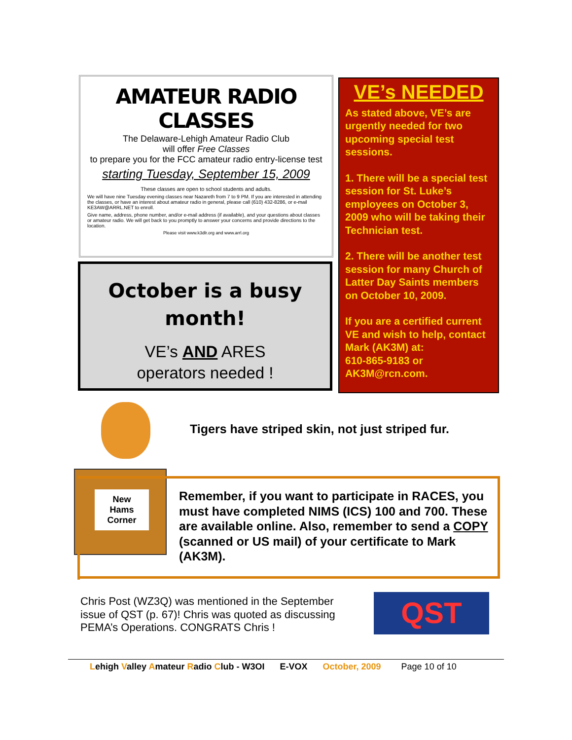AMATEUR RADIO CLASSES
The Delaware-Lehigh Amateur Radio Club
will offer Free Classes
to prepare you for the FCC amateur radio entry-license test
starting Tuesday, September 15, 2009
These classes are open to school students and adults.
We will have nine Tuesday evening classes near Nazareth from 7 to 9 PM. If you are interested in attending the classes, or have an interest about amateur radio in general, please call (610) 432-8286, or e-mail KE3AW@ARRL.NET to enroll.
Give name, address, phone number, and/or e-mail address (if available), and your questions about classes or amateur radio. We will get back to you promptly to answer your concerns and provide directions to the location.
Please visit www.k3dlr.org and www.arrl.org
October is a busy month!
VE’s AND ARES
operators needed !
VE’s NEEDED
As stated above, VE’s are urgently needed for two upcoming special test sessions.
1. There will be a special test session for St. Luke’s employees on October 3, 2009 who will be taking their Technician test.
2. There will be another test session for many Church of Latter Day Saints members on October 10, 2009.
If you are a certified current VE and wish to help, contact Mark (AK3M) at:
610-865-9183 or
AK3M@rcn.com.
Tigers have striped skin, not just striped fur.
New
Hams
Corner
Remember, if you want to participate in RACES, you must have completed NIMS (ICS) 100 and 700. These are available online. Also, remember to send a COPY (scanned or US mail) of your certificate to Mark (AK3M).
Chris Post (WZ3Q) was mentioned in the September
issue of QST (p. 67)! Chris was quoted as discussing
PEMA’s Operations. CONGRATS Chris !
QST
Lehigh Valley Amateur Radio Club - W3OI E-VOX October, 2009 Page 10 of 10